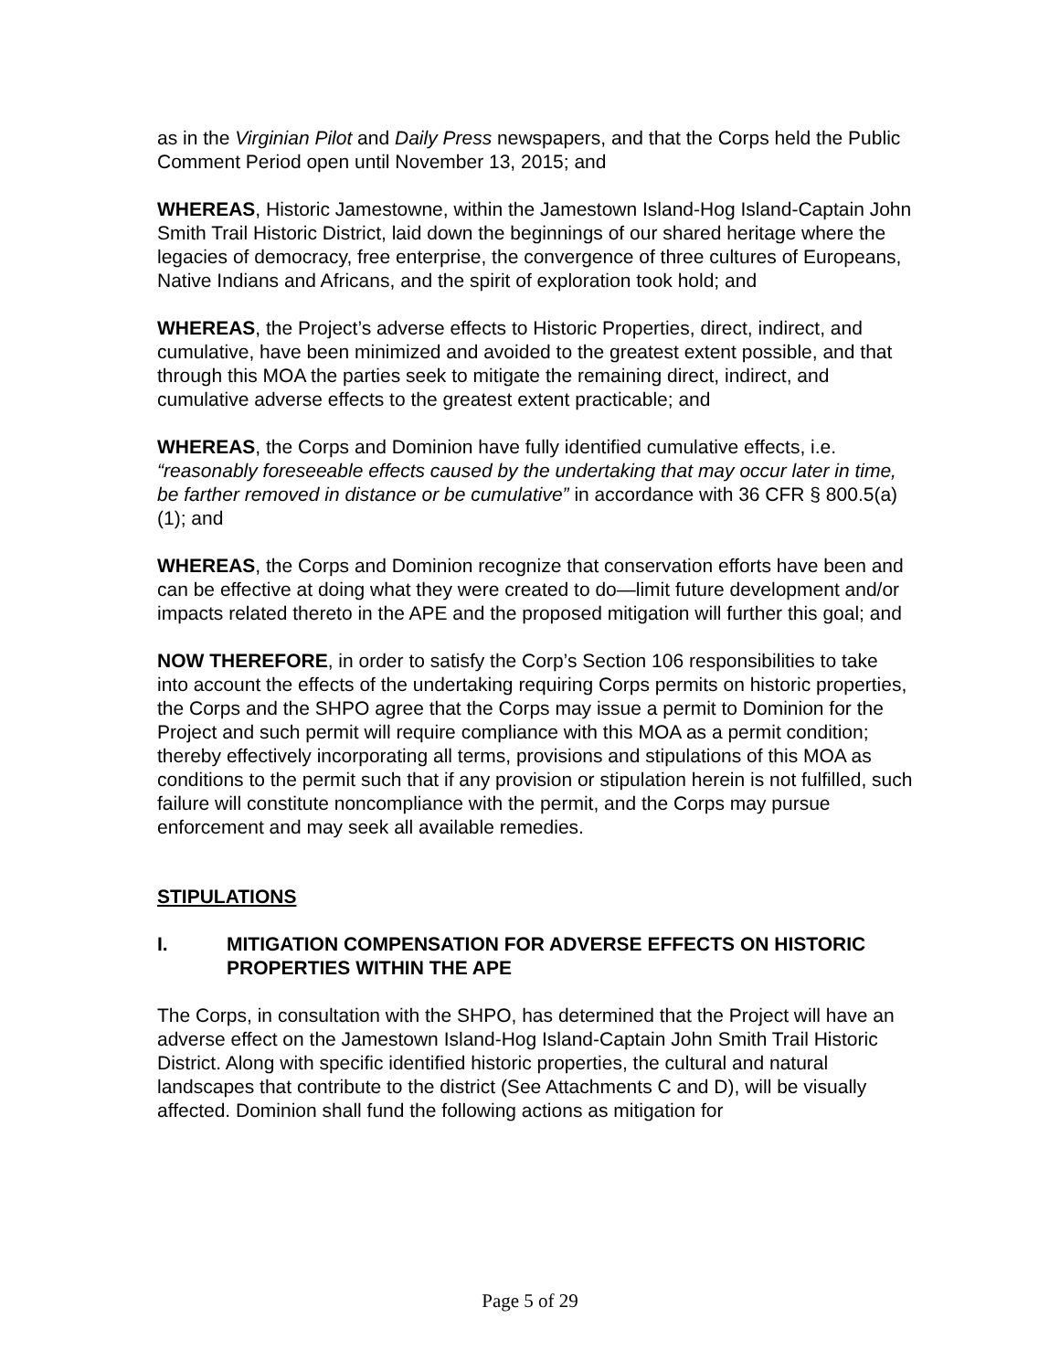as in the Virginian Pilot and Daily Press newspapers, and that the Corps held the Public Comment Period open until November 13, 2015; and
WHEREAS, Historic Jamestowne, within the Jamestown Island-Hog Island-Captain John Smith Trail Historic District, laid down the beginnings of our shared heritage where the legacies of democracy, free enterprise, the convergence of three cultures of Europeans, Native Indians and Africans, and the spirit of exploration took hold; and
WHEREAS, the Project’s adverse effects to Historic Properties, direct, indirect, and cumulative, have been minimized and avoided to the greatest extent possible, and that through this MOA the parties seek to mitigate the remaining direct, indirect, and cumulative adverse effects to the greatest extent practicable; and
WHEREAS, the Corps and Dominion have fully identified cumulative effects, i.e. “reasonably foreseeable effects caused by the undertaking that may occur later in time, be farther removed in distance or be cumulative” in accordance with 36 CFR § 800.5(a)(1); and
WHEREAS, the Corps and Dominion recognize that conservation efforts have been and can be effective at doing what they were created to do—limit future development and/or impacts related thereto in the APE and the proposed mitigation will further this goal; and
NOW THEREFORE, in order to satisfy the Corp’s Section 106 responsibilities to take into account the effects of the undertaking requiring Corps permits on historic properties, the Corps and the SHPO agree that the Corps may issue a permit to Dominion for the Project and such permit will require compliance with this MOA as a permit condition; thereby effectively incorporating all terms, provisions and stipulations of this MOA as conditions to the permit such that if any provision or stipulation herein is not fulfilled, such failure will constitute noncompliance with the permit, and the Corps may pursue enforcement and may seek all available remedies.
STIPULATIONS
I. MITIGATION COMPENSATION FOR ADVERSE EFFECTS ON HISTORIC PROPERTIES WITHIN THE APE
The Corps, in consultation with the SHPO, has determined that the Project will have an adverse effect on the Jamestown Island-Hog Island-Captain John Smith Trail Historic District. Along with specific identified historic properties, the cultural and natural landscapes that contribute to the district (See Attachments C and D), will be visually affected. Dominion shall fund the following actions as mitigation for
Page 5 of 29